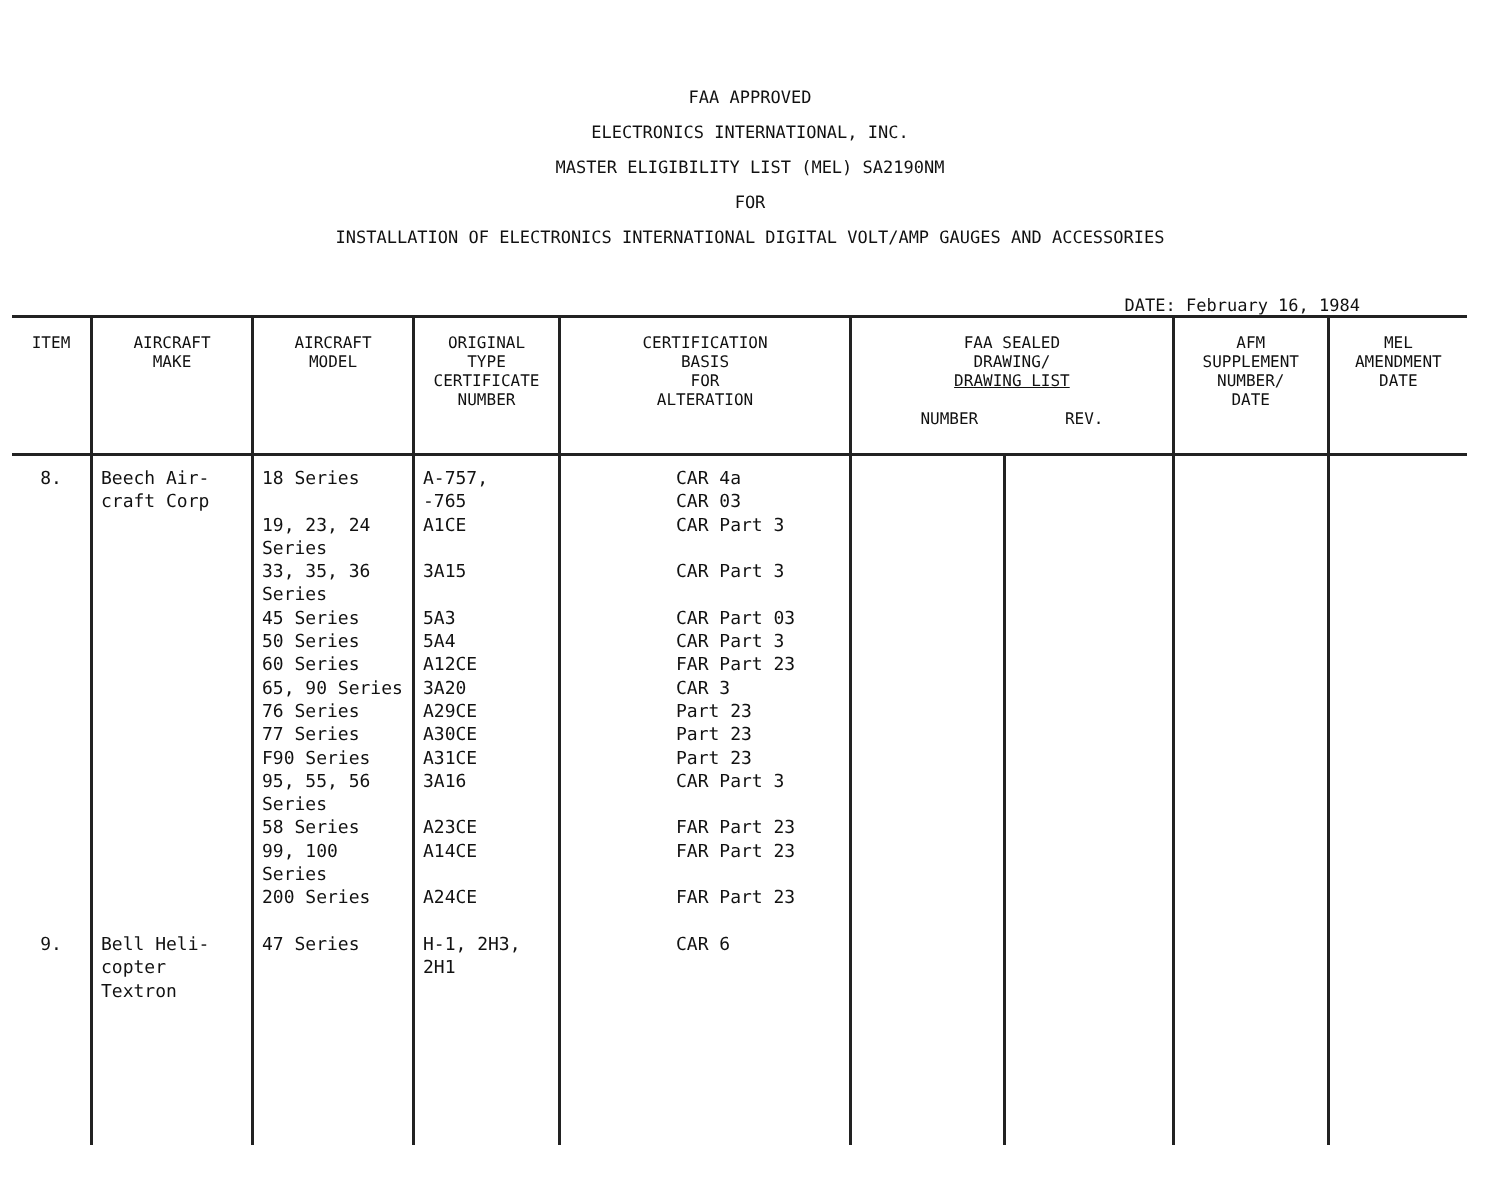FAA APPROVED
ELECTRONICS INTERNATIONAL, INC.
MASTER ELIGIBILITY LIST (MEL) SA2190NM
FOR
INSTALLATION OF ELECTRONICS INTERNATIONAL DIGITAL VOLT/AMP GAUGES AND ACCESSORIES
DATE: February 16, 1984
| ITEM | AIRCRAFT MAKE | AIRCRAFT MODEL | ORIGINAL TYPE CERTIFICATE NUMBER | CERTIFICATION BASIS FOR ALTERATION | FAA SEALED DRAWING/ DRAWING LIST NUMBER REV. | | AFM SUPPLEMENT NUMBER/ DATE | MEL AMENDMENT DATE |
| --- | --- | --- | --- | --- | --- | --- | --- | --- |
| 8. 9. | Beech Air- craft Corp Bell Heli- copter Textron | 18 Series 19, 23, 24 Series 33, 35, 36 Series 45 Series 50 Series 60 Series 65, 90 Series 76 Series 77 Series F90 Series 95, 55, 56 Series 58 Series 99, 100 Series 200 Series 47 Series | A-757, -765 A1CE 3A15 5A3 5A4 A12CE 3A20 A29CE A30CE A31CE 3A16 A23CE A14CE A24CE H-1, 2H3, 2H1 | CAR 4a CAR 03 CAR Part 3 CAR Part 3 CAR Part 03 CAR Part 3 FAR Part 23 CAR 3 Part 23 Part 23 Part 23 CAR Part 3 FAR Part 23 FAR Part 23 FAR Part 23 CAR 6 | | | | |